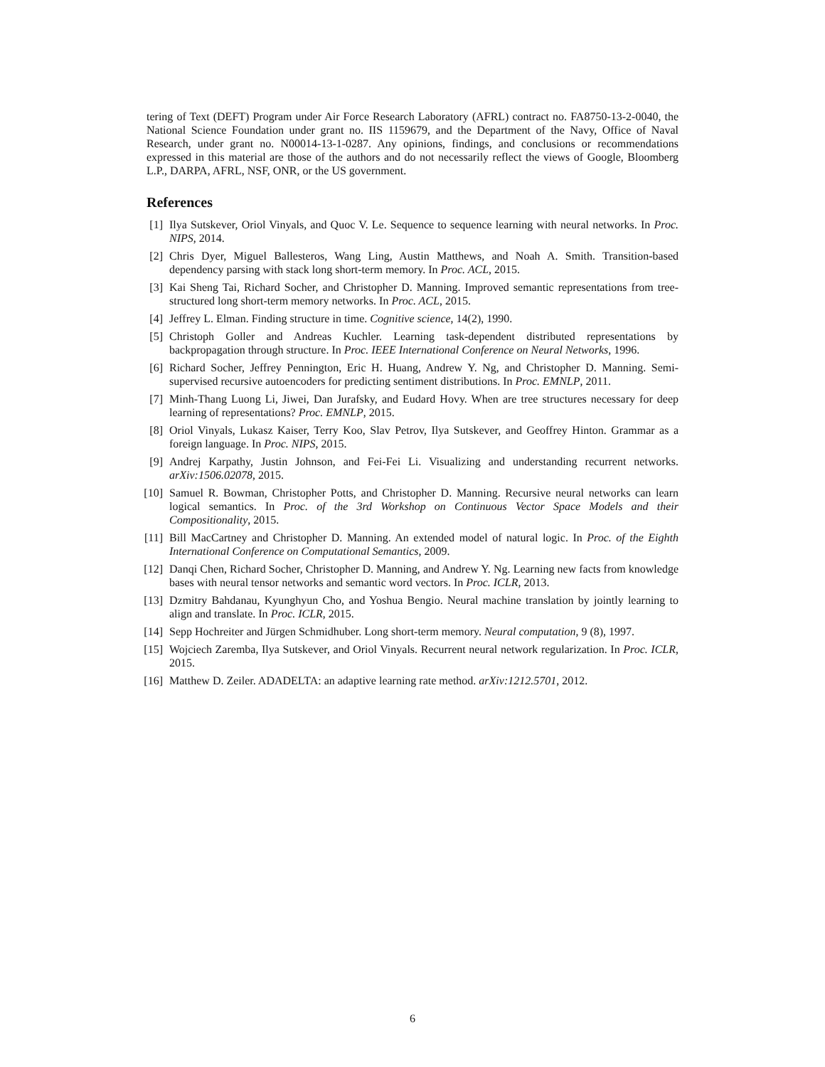tering of Text (DEFT) Program under Air Force Research Laboratory (AFRL) contract no. FA8750-13-2-0040, the National Science Foundation under grant no. IIS 1159679, and the Department of the Navy, Office of Naval Research, under grant no. N00014-13-1-0287. Any opinions, findings, and conclusions or recommendations expressed in this material are those of the authors and do not necessarily reflect the views of Google, Bloomberg L.P., DARPA, AFRL, NSF, ONR, or the US government.
References
[1] Ilya Sutskever, Oriol Vinyals, and Quoc V. Le. Sequence to sequence learning with neural networks. In Proc. NIPS, 2014.
[2] Chris Dyer, Miguel Ballesteros, Wang Ling, Austin Matthews, and Noah A. Smith. Transition-based dependency parsing with stack long short-term memory. In Proc. ACL, 2015.
[3] Kai Sheng Tai, Richard Socher, and Christopher D. Manning. Improved semantic representations from tree-structured long short-term memory networks. In Proc. ACL, 2015.
[4] Jeffrey L. Elman. Finding structure in time. Cognitive science, 14(2), 1990.
[5] Christoph Goller and Andreas Kuchler. Learning task-dependent distributed representations by backpropagation through structure. In Proc. IEEE International Conference on Neural Networks, 1996.
[6] Richard Socher, Jeffrey Pennington, Eric H. Huang, Andrew Y. Ng, and Christopher D. Manning. Semi-supervised recursive autoencoders for predicting sentiment distributions. In Proc. EMNLP, 2011.
[7] Minh-Thang Luong Li, Jiwei, Dan Jurafsky, and Eudard Hovy. When are tree structures necessary for deep learning of representations? Proc. EMNLP, 2015.
[8] Oriol Vinyals, Lukasz Kaiser, Terry Koo, Slav Petrov, Ilya Sutskever, and Geoffrey Hinton. Grammar as a foreign language. In Proc. NIPS, 2015.
[9] Andrej Karpathy, Justin Johnson, and Fei-Fei Li. Visualizing and understanding recurrent networks. arXiv:1506.02078, 2015.
[10] Samuel R. Bowman, Christopher Potts, and Christopher D. Manning. Recursive neural networks can learn logical semantics. In Proc. of the 3rd Workshop on Continuous Vector Space Models and their Compositionality, 2015.
[11] Bill MacCartney and Christopher D. Manning. An extended model of natural logic. In Proc. of the Eighth International Conference on Computational Semantics, 2009.
[12] Danqi Chen, Richard Socher, Christopher D. Manning, and Andrew Y. Ng. Learning new facts from knowledge bases with neural tensor networks and semantic word vectors. In Proc. ICLR, 2013.
[13] Dzmitry Bahdanau, Kyunghyun Cho, and Yoshua Bengio. Neural machine translation by jointly learning to align and translate. In Proc. ICLR, 2015.
[14] Sepp Hochreiter and Jürgen Schmidhuber. Long short-term memory. Neural computation, 9 (8), 1997.
[15] Wojciech Zaremba, Ilya Sutskever, and Oriol Vinyals. Recurrent neural network regularization. In Proc. ICLR, 2015.
[16] Matthew D. Zeiler. ADADELTA: an adaptive learning rate method. arXiv:1212.5701, 2012.
6